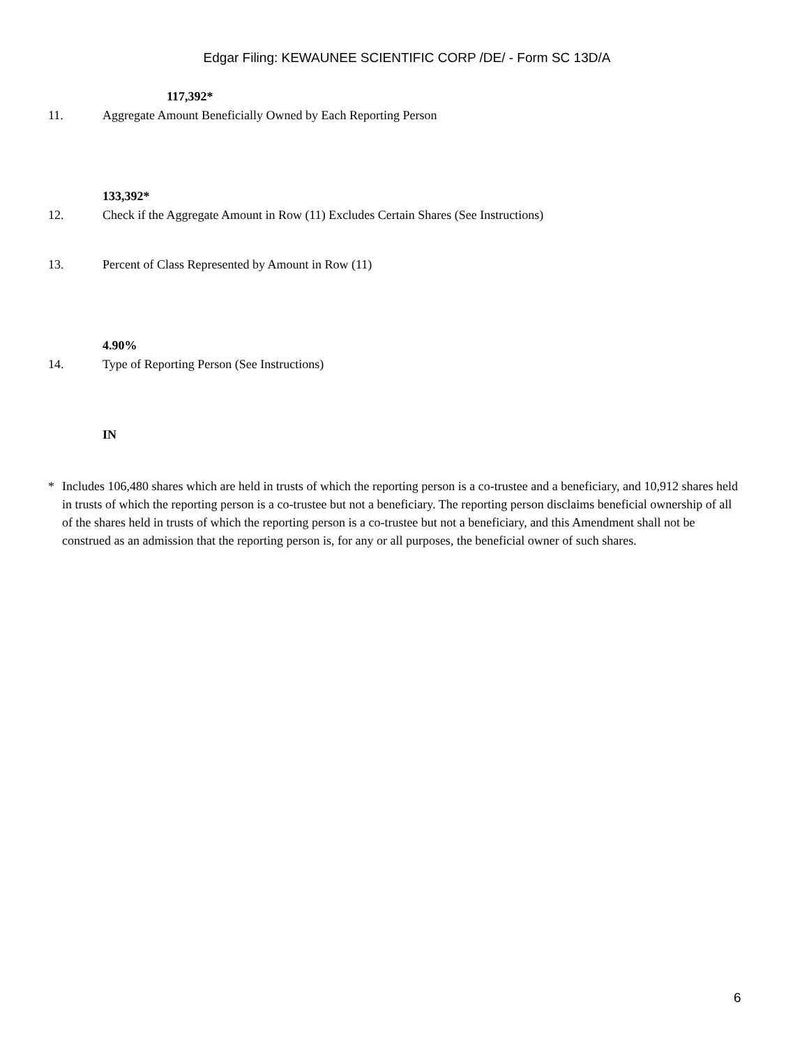Edgar Filing: KEWAUNEE SCIENTIFIC CORP /DE/ - Form SC 13D/A
117,392*
11. Aggregate Amount Beneficially Owned by Each Reporting Person
133,392*
12. Check if the Aggregate Amount in Row (11) Excludes Certain Shares (See Instructions)
13. Percent of Class Represented by Amount in Row (11)
4.90%
14. Type of Reporting Person (See Instructions)
IN
* Includes 106,480 shares which are held in trusts of which the reporting person is a co-trustee and a beneficiary, and 10,912 shares held in trusts of which the reporting person is a co-trustee but not a beneficiary. The reporting person disclaims beneficial ownership of all of the shares held in trusts of which the reporting person is a co-trustee but not a beneficiary, and this Amendment shall not be construed as an admission that the reporting person is, for any or all purposes, the beneficial owner of such shares.
6